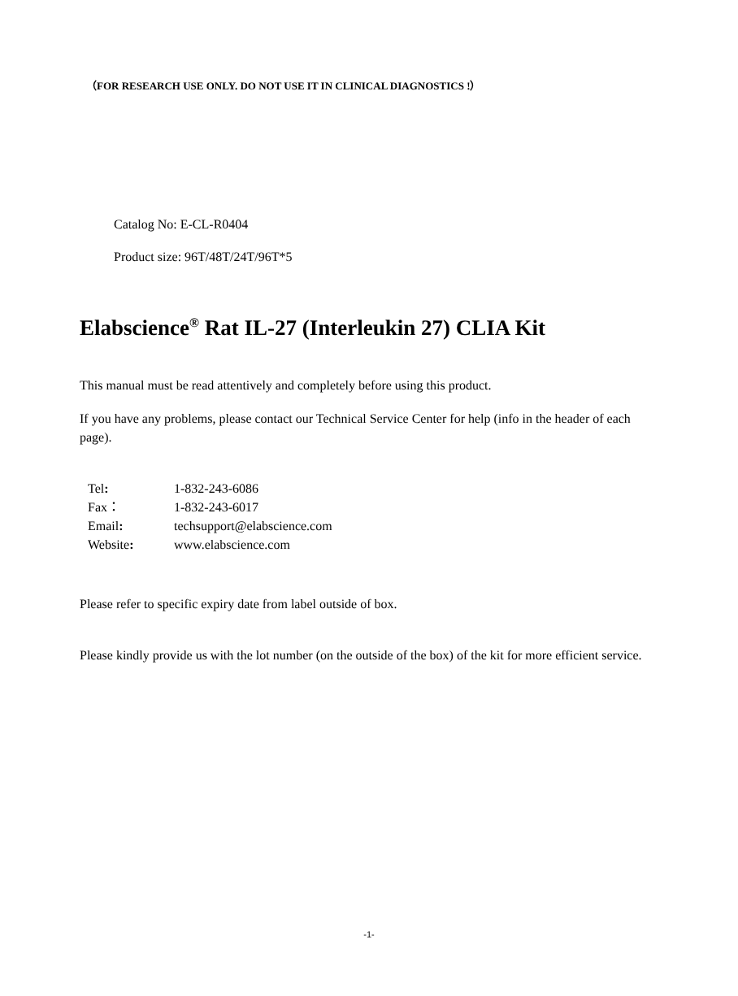（FOR RESEARCH USE ONLY. DO NOT USE IT IN CLINICAL DIAGNOSTICS !）
Catalog No: E-CL-R0404
Product size: 96T/48T/24T/96T*5
Elabscience<sup>®</sup> Rat IL-27 (Interleukin 27) CLIA Kit
This manual must be read attentively and completely before using this product.
If you have any problems, please contact our Technical Service Center for help (info in the header of each page).
| Tel : | 1-832-243-6086 |
| Fax： | 1-832-243-6017 |
| Email : | techsupport@elabscience.com |
| Website : | www.elabscience.com |
Please refer to specific expiry date from label outside of box.
Please kindly provide us with the lot number (on the outside of the box) of the kit for more efficient service.
-1-